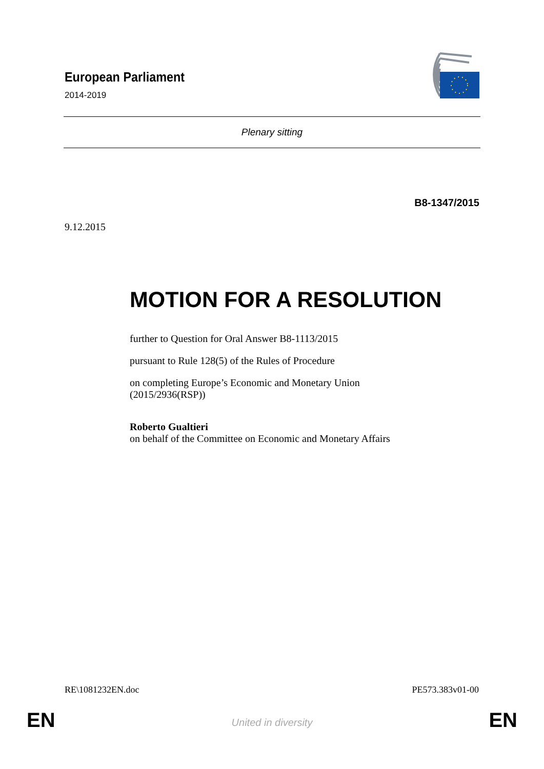European Parliament
2014-2019
Plenary sitting
B8-1347/2015
9.12.2015
MOTION FOR A RESOLUTION
further to Question for Oral Answer B8-1113/2015
pursuant to Rule 128(5) of the Rules of Procedure
on completing Europe’s Economic and Monetary Union
(2015/2936(RSP))
Roberto Gualtieri
on behalf of the Committee on Economic and Monetary Affairs
RE\1081232EN.doc PE573.383v01-00
EN United in diversity EN